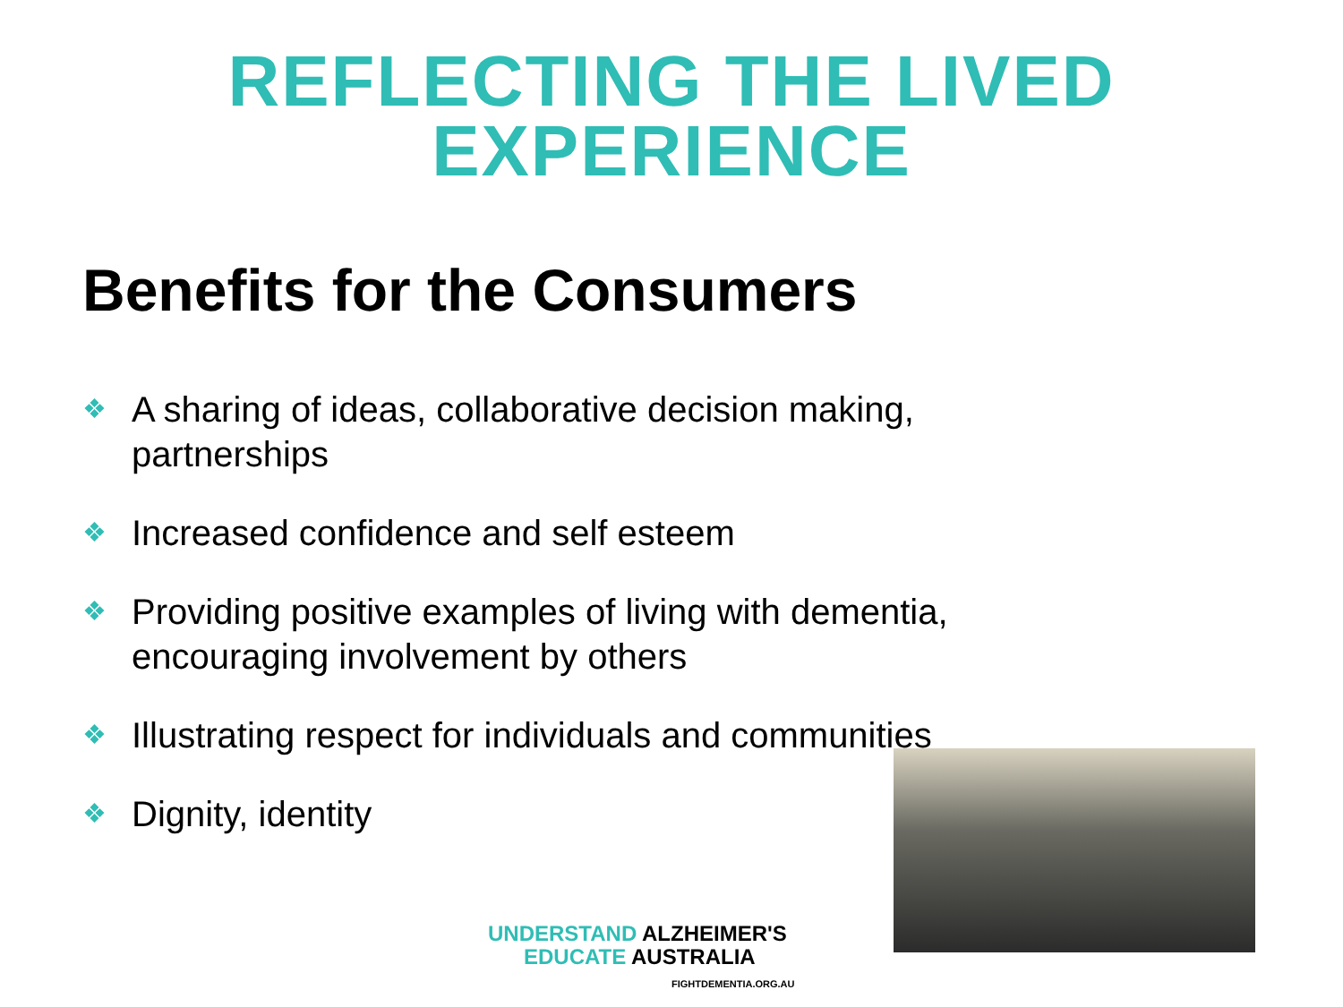REFLECTING THE LIVED
EXPERIENCE
Benefits for the Consumers
❖ A sharing of ideas, collaborative decision making, partnerships
❖ Increased confidence and self esteem
❖ Providing positive examples of living with dementia, encouraging involvement by others
❖ Illustrating respect for individuals and communities
❖ Dignity, identity
UNDERSTAND ALZHEIMER'S
EDUCATE AUSTRALIA
FIGHTDEMENTIA.ORG.AU